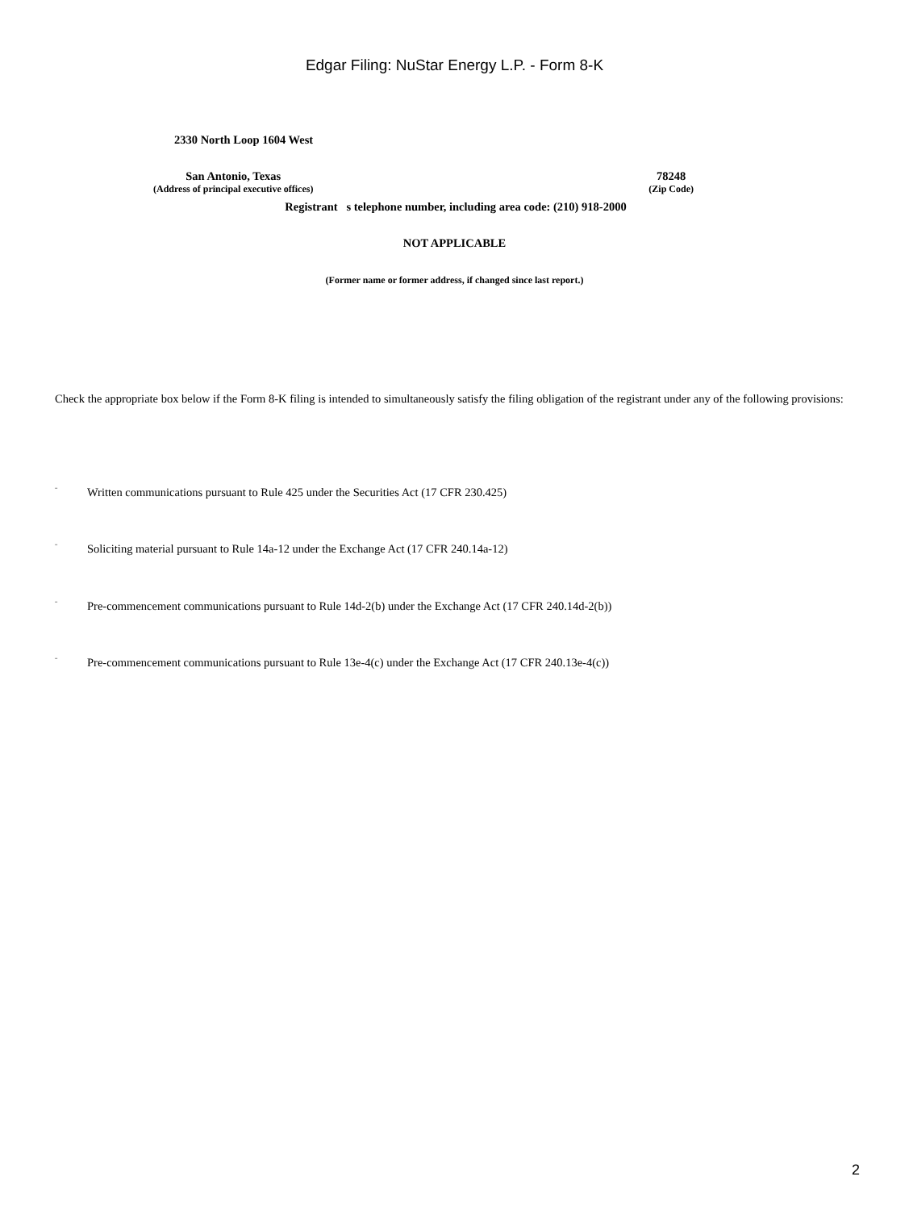Edgar Filing: NuStar Energy L.P. - Form 8-K
2330 North Loop 1604 West
San Antonio, Texas
(Address of principal executive offices)
78248
(Zip Code)
Registrant s telephone number, including area code: (210) 918-2000
NOT APPLICABLE
(Former name or former address, if changed since last report.)
Check the appropriate box below if the Form 8-K filing is intended to simultaneously satisfy the filing obligation of the registrant under any of the following provisions:
¨ Written communications pursuant to Rule 425 under the Securities Act (17 CFR 230.425)
¨ Soliciting material pursuant to Rule 14a-12 under the Exchange Act (17 CFR 240.14a-12)
¨ Pre-commencement communications pursuant to Rule 14d-2(b) under the Exchange Act (17 CFR 240.14d-2(b))
¨ Pre-commencement communications pursuant to Rule 13e-4(c) under the Exchange Act (17 CFR 240.13e-4(c))
2